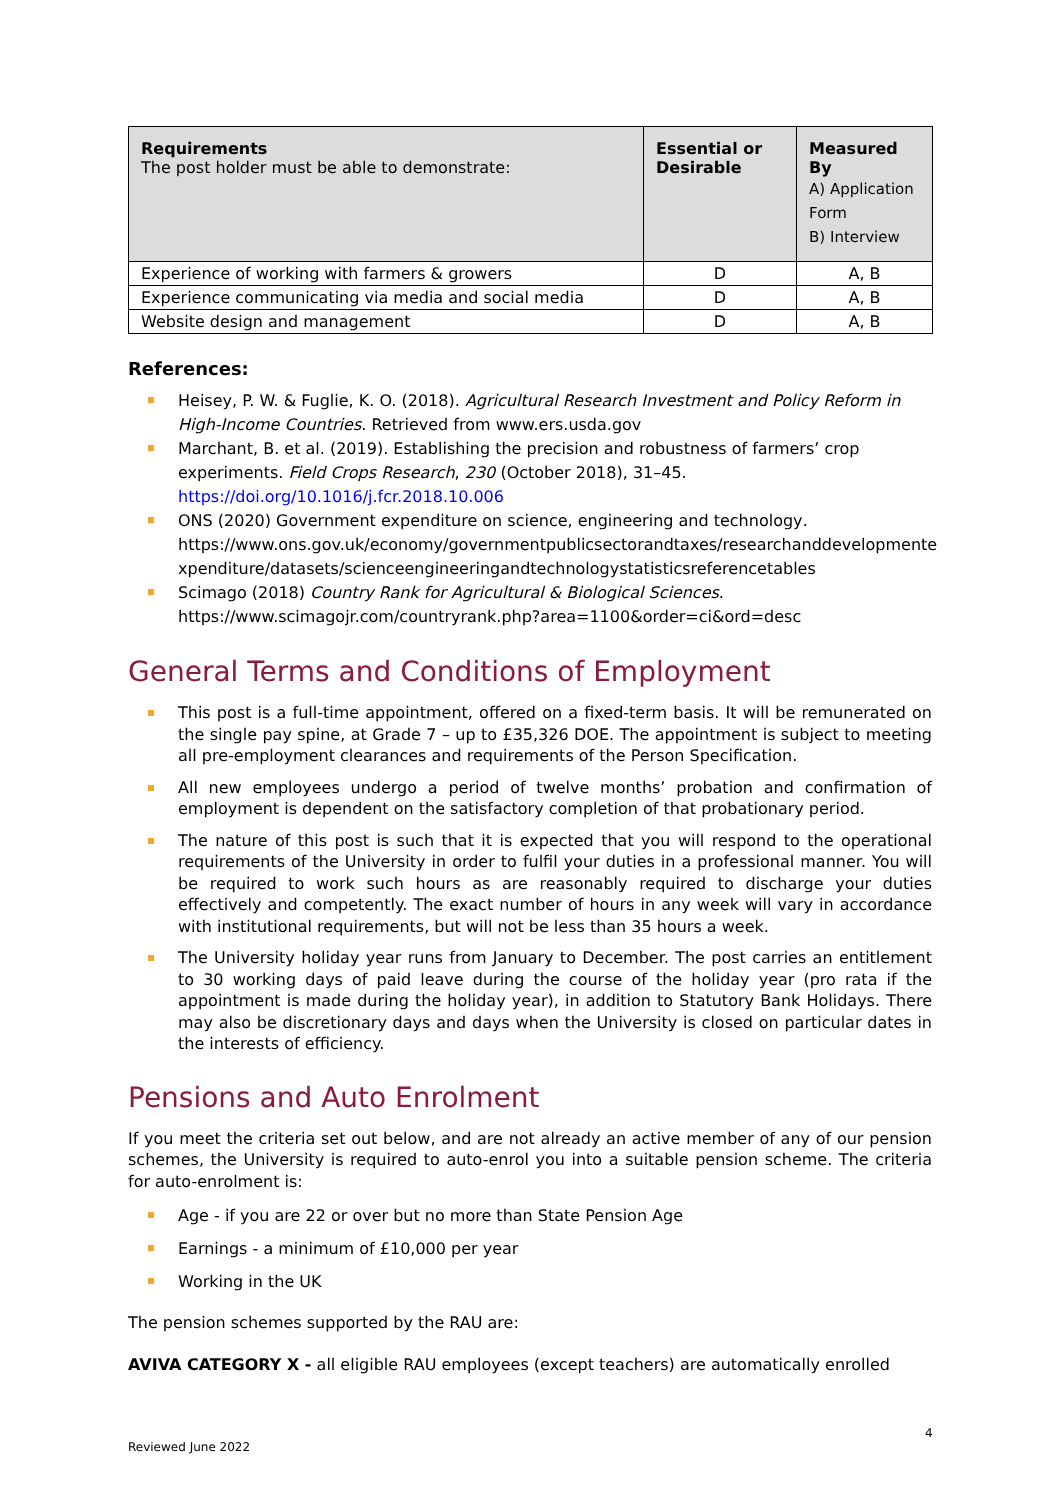| Requirements The post holder must be able to demonstrate: | Essential or Desirable | Measured By A) Application Form B) Interview |
| --- | --- | --- |
| Experience of working with farmers & growers | D | A, B |
| Experience communicating via media and social media | D | A, B |
| Website design and management | D | A, B |
References:
Heisey, P. W. & Fuglie, K. O. (2018). Agricultural Research Investment and Policy Reform in High-Income Countries. Retrieved from www.ers.usda.gov
Marchant, B. et al. (2019). Establishing the precision and robustness of farmers’ crop experiments. Field Crops Research, 230 (October 2018), 31–45. https://doi.org/10.1016/j.fcr.2018.10.006
ONS (2020) Government expenditure on science, engineering and technology. https://www.ons.gov.uk/economy/governmentpublicsectorandtaxes/researchanddevelopmente xpenditure/datasets/scienceengineeringandtechnologystatisticsreferencetables
Scimago (2018) Country Rank for Agricultural & Biological Sciences. https://www.scimagojr.com/countryrank.php?area=1100&order=ci&ord=desc
General Terms and Conditions of Employment
This post is a full-time appointment, offered on a fixed-term basis. It will be remunerated on the single pay spine, at Grade 7 – up to £35,326 DOE. The appointment is subject to meeting all pre-employment clearances and requirements of the Person Specification.
All new employees undergo a period of twelve months’ probation and confirmation of employment is dependent on the satisfactory completion of that probationary period.
The nature of this post is such that it is expected that you will respond to the operational requirements of the University in order to fulfil your duties in a professional manner. You will be required to work such hours as are reasonably required to discharge your duties effectively and competently. The exact number of hours in any week will vary in accordance with institutional requirements, but will not be less than 35 hours a week.
The University holiday year runs from January to December. The post carries an entitlement to 30 working days of paid leave during the course of the holiday year (pro rata if the appointment is made during the holiday year), in addition to Statutory Bank Holidays. There may also be discretionary days and days when the University is closed on particular dates in the interests of efficiency.
Pensions and Auto Enrolment
If you meet the criteria set out below, and are not already an active member of any of our pension schemes, the University is required to auto-enrol you into a suitable pension scheme. The criteria for auto-enrolment is:
Age - if you are 22 or over but no more than State Pension Age
Earnings - a minimum of £10,000 per year
Working in the UK
The pension schemes supported by the RAU are:
AVIVA CATEGORY X - all eligible RAU employees (except teachers) are automatically enrolled
4
Reviewed June 2022